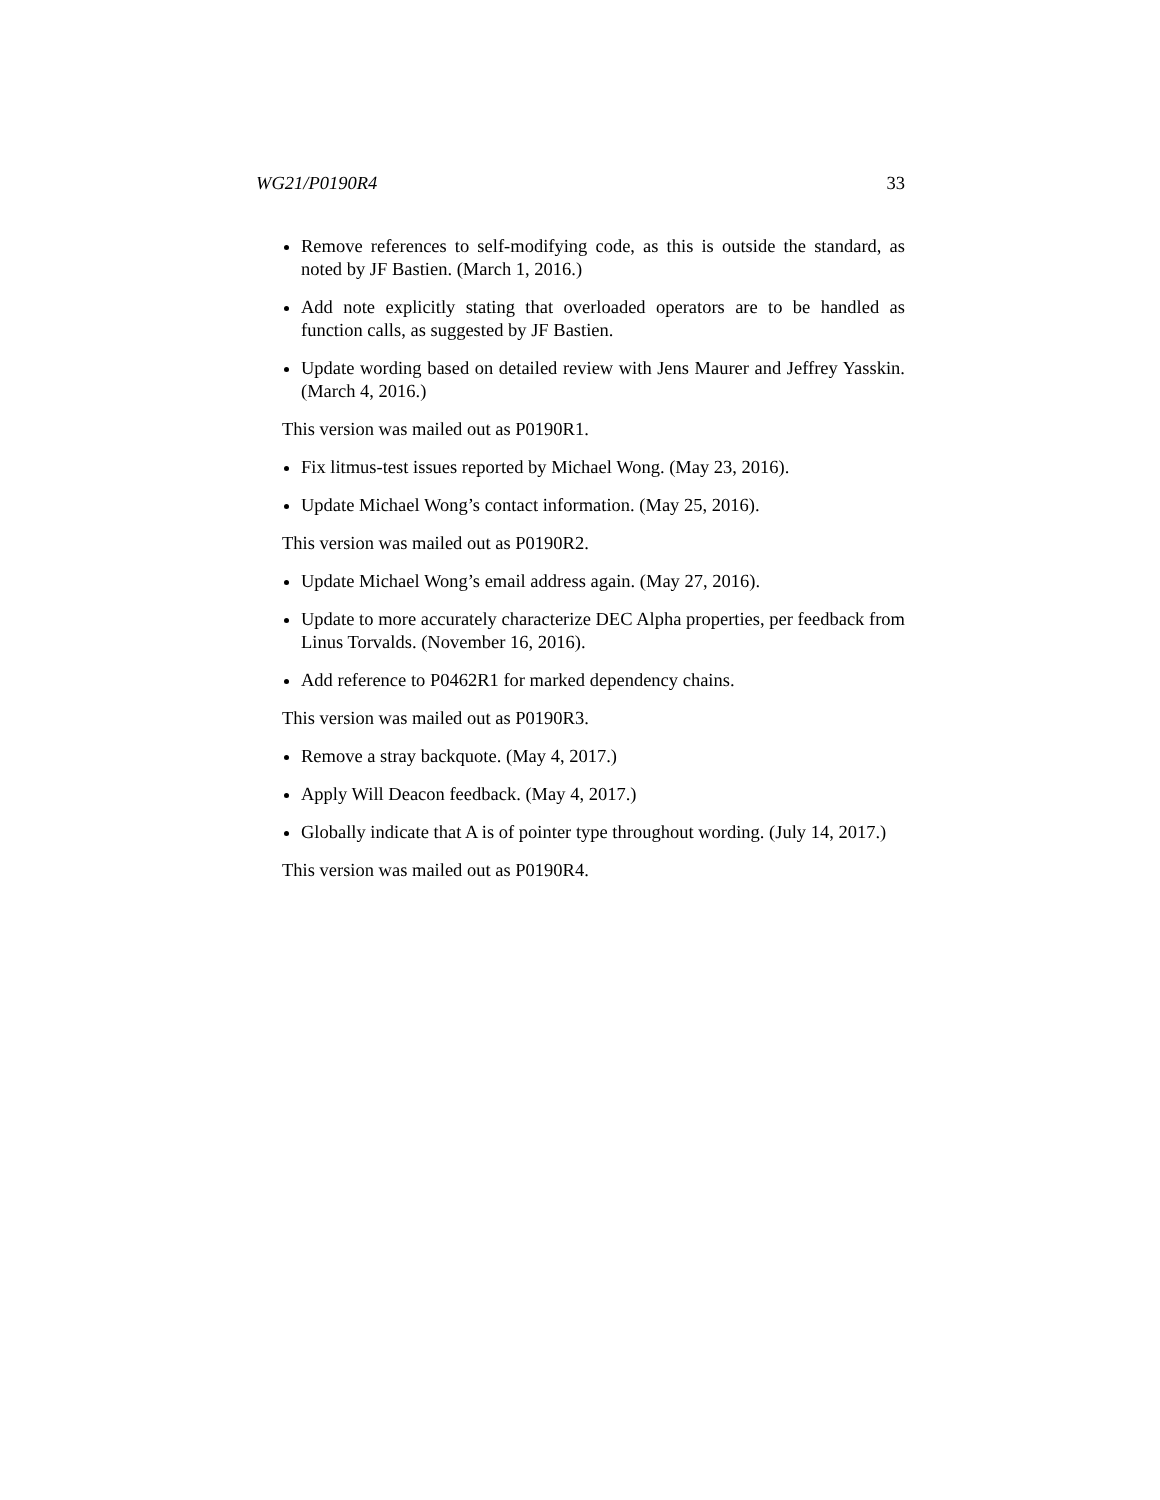WG21/P0190R4 33
Remove references to self-modifying code, as this is outside the standard, as noted by JF Bastien. (March 1, 2016.)
Add note explicitly stating that overloaded operators are to be handled as function calls, as suggested by JF Bastien.
Update wording based on detailed review with Jens Maurer and Jeffrey Yasskin. (March 4, 2016.)
This version was mailed out as P0190R1.
Fix litmus-test issues reported by Michael Wong. (May 23, 2016).
Update Michael Wong’s contact information. (May 25, 2016).
This version was mailed out as P0190R2.
Update Michael Wong’s email address again. (May 27, 2016).
Update to more accurately characterize DEC Alpha properties, per feedback from Linus Torvalds. (November 16, 2016).
Add reference to P0462R1 for marked dependency chains.
This version was mailed out as P0190R3.
Remove a stray backquote. (May 4, 2017.)
Apply Will Deacon feedback. (May 4, 2017.)
Globally indicate that A is of pointer type throughout wording. (July 14, 2017.)
This version was mailed out as P0190R4.